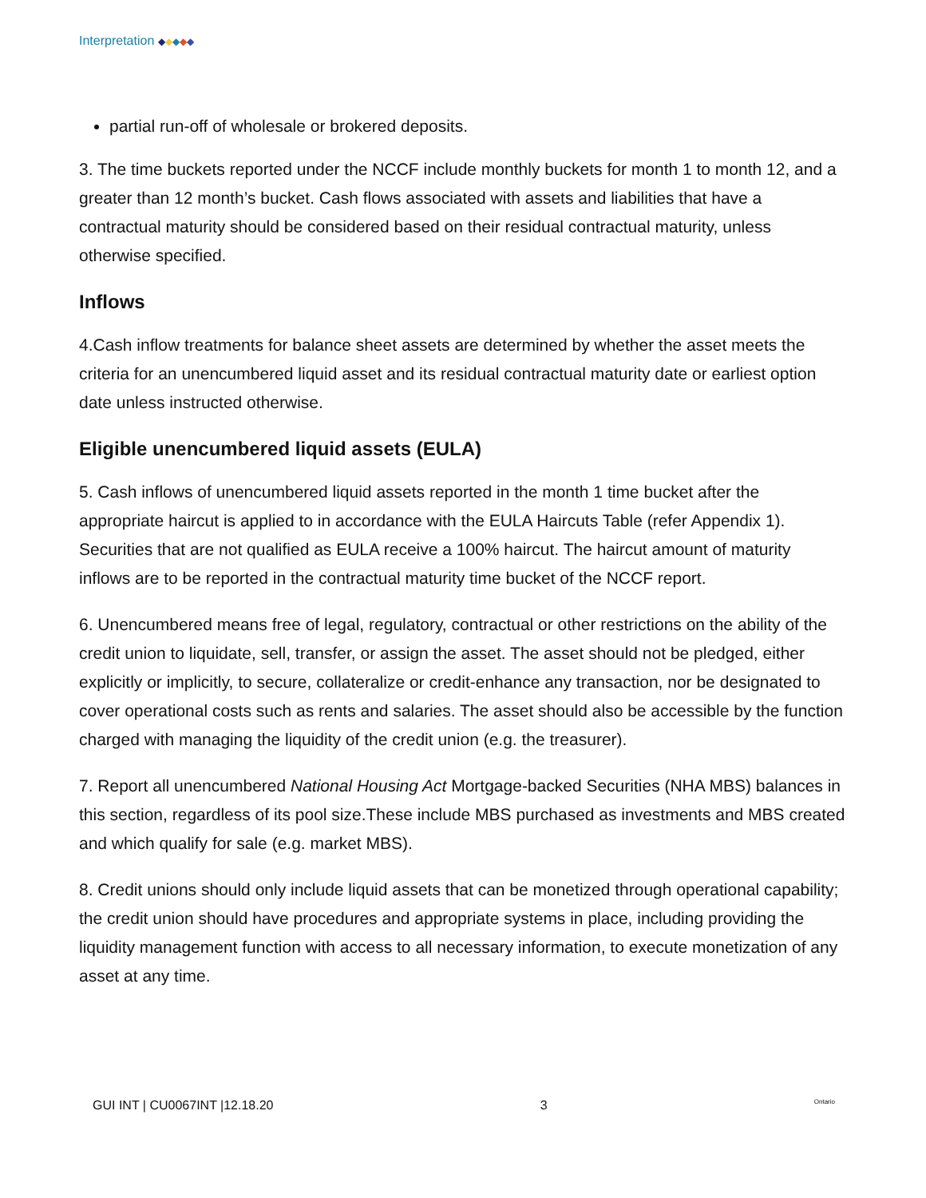Interpretation ◆◆◆◆◆
partial run-off of wholesale or brokered deposits.
3. The time buckets reported under the NCCF include monthly buckets for month 1 to month 12, and a greater than 12 month’s bucket. Cash flows associated with assets and liabilities that have a contractual maturity should be considered based on their residual contractual maturity, unless otherwise specified.
Inflows
4.Cash inflow treatments for balance sheet assets are determined by whether the asset meets the criteria for an unencumbered liquid asset and its residual contractual maturity date or earliest option date unless instructed otherwise.
Eligible unencumbered liquid assets (EULA)
5. Cash inflows of unencumbered liquid assets reported in the month 1 time bucket after the appropriate haircut is applied to in accordance with the EULA Haircuts Table (refer Appendix 1). Securities that are not qualified as EULA receive a 100% haircut. The haircut amount of maturity inflows are to be reported in the contractual maturity time bucket of the NCCF report.
6. Unencumbered means free of legal, regulatory, contractual or other restrictions on the ability of the credit union to liquidate, sell, transfer, or assign the asset. The asset should not be pledged, either explicitly or implicitly, to secure, collateralize or credit-enhance any transaction, nor be designated to cover operational costs such as rents and salaries. The asset should also be accessible by the function charged with managing the liquidity of the credit union (e.g. the treasurer).
7. Report all unencumbered National Housing Act Mortgage-backed Securities (NHA MBS) balances in this section, regardless of its pool size.These include MBS purchased as investments and MBS created and which qualify for sale (e.g. market MBS).
8. Credit unions should only include liquid assets that can be monetized through operational capability; the credit union should have procedures and appropriate systems in place, including providing the liquidity management function with access to all necessary information, to execute monetization of any asset at any time.
GUI INT | CU0067INT |12.18.20 3 Ontario